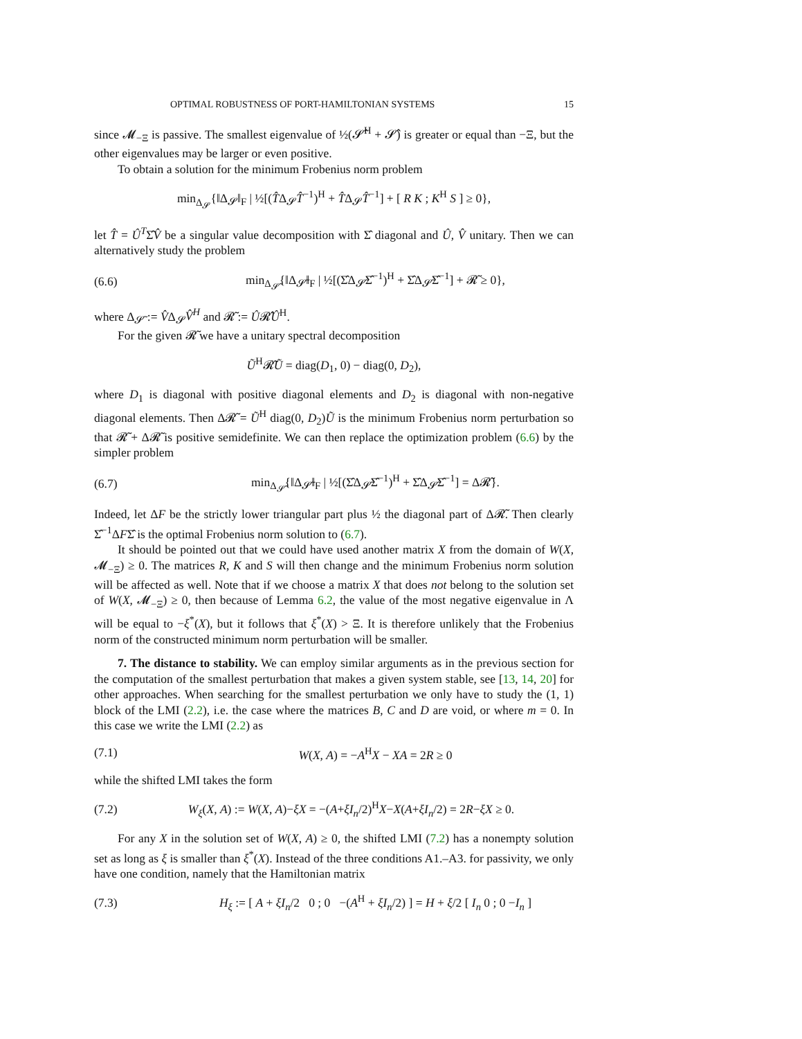OPTIMAL ROBUSTNESS OF PORT-HAMILTONIAN SYSTEMS 15
since 𝓜<sub>−Ξ</sub> is passive. The smallest eigenvalue of ½(𝓢̂<sup>H</sup> + 𝓢̂) is greater or equal than −Ξ, but the other eigenvalues may be larger or even positive.
To obtain a solution for the minimum Frobenius norm problem
min<sub>Δ<sub>𝓢</sub></sub>{‖Δ<sub>𝓢</sub>‖<sub>F</sub> | ½[(T̂Δ<sub>𝓢</sub>T̂<sup>−1</sup>)<sup>H</sup> + T̂Δ<sub>𝓢</sub>T̂<sup>−1</sup>] + [ R K ; K<sup>H</sup> S ] ≥ 0},
let T̂ = Û<sup>T</sup>Σ̂V̂ be a singular value decomposition with Σ̂ diagonal and Û, V̂ unitary. Then we can alternatively study the problem
(6.6) min<sub>Δ<sub>𝓢̃</sub></sub>{‖Δ<sub>𝓢̃</sub>‖<sub>F</sub> | ½[(Σ̂Δ<sub>𝓢̃</sub>Σ̂<sup>−1</sup>)<sup>H</sup> + Σ̂Δ<sub>𝓢̃</sub>Σ̂<sup>−1</sup>] + 𝓡̃ ≥ 0},
where Δ<sub>𝓢̃</sub> := V̂Δ<sub>𝓢</sub>V̂<sup>H</sup> and 𝓡̃ := Û𝓡̂Û<sup>H</sup>.
For the given 𝓡̃ we have a unitary spectral decomposition
Ũ<sup>H</sup>𝓡̃Ũ = diag(D<sub>1</sub>, 0) − diag(0, D<sub>2</sub>),
where D<sub>1</sub> is diagonal with positive diagonal elements and D<sub>2</sub> is diagonal with non-negative diagonal elements. Then Δ𝓡̃ = Ũ<sup>H</sup> diag(0, D<sub>2</sub>)Ũ is the minimum Frobenius norm perturbation so that 𝓡̃ + Δ𝓡̃ is positive semidefinite. We can then replace the optimization problem (6.6) by the simpler problem
(6.7) min<sub>Δ<sub>𝓢̃</sub></sub>{‖Δ<sub>𝓢̃</sub>‖<sub>F</sub> | ½[(Σ̂Δ<sub>𝓢̃</sub>Σ̂<sup>−1</sup>)<sup>H</sup> + Σ̂Δ<sub>𝓢̃</sub>Σ̂<sup>−1</sup>] = Δ𝓡̃}.
Indeed, let ΔF be the strictly lower triangular part plus ½ the diagonal part of Δ𝓡̃. Then clearly Σ̂<sup>−1</sup>ΔFΣ̂ is the optimal Frobenius norm solution to (6.7).
It should be pointed out that we could have used another matrix X from the domain of W(X, 𝓜<sub>−Ξ</sub>) ≥ 0. The matrices R, K and S will then change and the minimum Frobenius norm solution will be affected as well. Note that if we choose a matrix X that does not belong to the solution set of W(X, 𝓜<sub>−Ξ</sub>) ≥ 0, then because of Lemma 6.2, the value of the most negative eigenvalue in Λ will be equal to −ξ<sup>*</sup>(X), but it follows that ξ<sup>*</sup>(X) > Ξ. It is therefore unlikely that the Frobenius norm of the constructed minimum norm perturbation will be smaller.
7. The distance to stability. We can employ similar arguments as in the previous section for the computation of the smallest perturbation that makes a given system stable, see [13, 14, 20] for other approaches. When searching for the smallest perturbation we only have to study the (1, 1) block of the LMI (2.2), i.e. the case where the matrices B, C and D are void, or where m = 0. In this case we write the LMI (2.2) as
(7.1) W(X, A) = −A<sup>H</sup>X − XA = 2R ≥ 0
while the shifted LMI takes the form
(7.2) W<sub>ξ</sub>(X, A) := W(X, A)−ξX = −(A+ξI<sub>n</sub>/2)<sup>H</sup>X−X(A+ξI<sub>n</sub>/2) = 2R−ξX ≥ 0.
For any X in the solution set of W(X, A) ≥ 0, the shifted LMI (7.2) has a nonempty solution set as long as ξ is smaller than ξ<sup>*</sup>(X). Instead of the three conditions A1.–A3. for passivity, we only have one condition, namely that the Hamiltonian matrix
(7.3) H<sub>ξ</sub> := [ A + ξI<sub>n</sub>/2 0 ; 0 −(A<sup>H</sup> + ξI<sub>n</sub>/2) ] = H + ξ/2 [ I<sub>n</sub> 0 ; 0 −I<sub>n</sub> ]